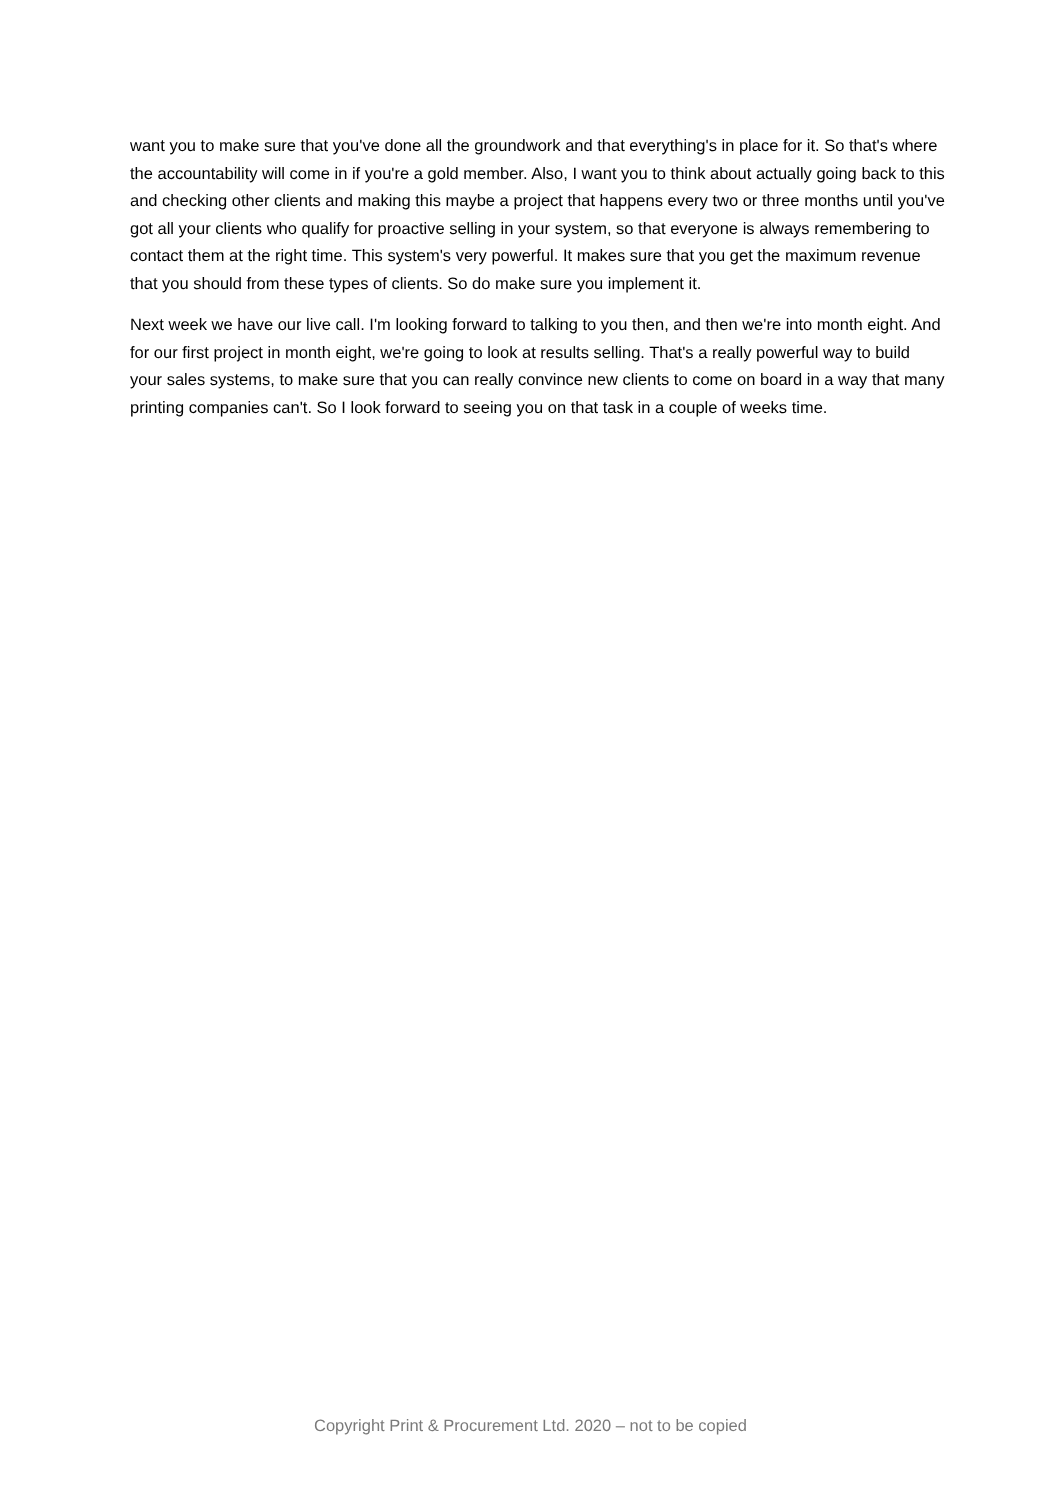want you to make sure that you've done all the groundwork and that everything's in place for it. So that's where the accountability will come in if you're a gold member. Also, I want you to think about actually going back to this and checking other clients and making this maybe a project that happens every two or three months until you've got all your clients who qualify for proactive selling in your system, so that everyone is always remembering to contact them at the right time. This system's very powerful. It makes sure that you get the maximum revenue that you should from these types of clients. So do make sure you implement it.
Next week we have our live call. I'm looking forward to talking to you then, and then we're into month eight. And for our first project in month eight, we're going to look at results selling. That's a really powerful way to build your sales systems, to make sure that you can really convince new clients to come on board in a way that many printing companies can't. So I look forward to seeing you on that task in a couple of weeks time.
Copyright Print & Procurement Ltd. 2020 – not to be copied